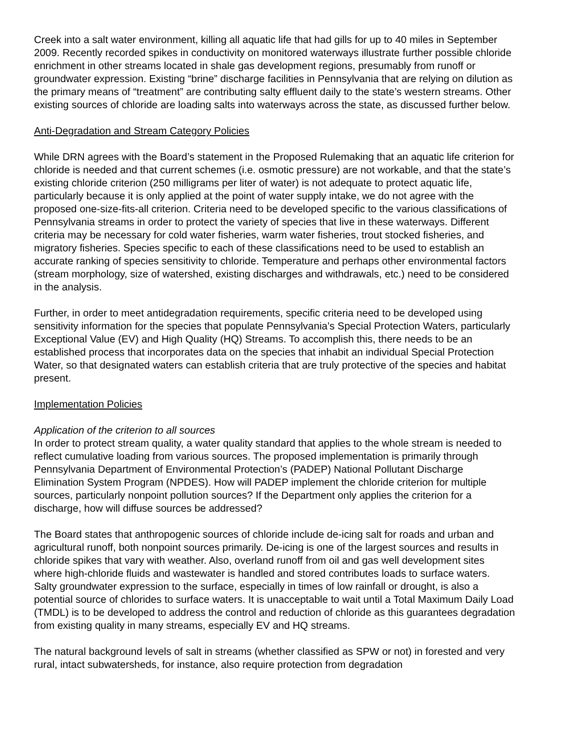Creek into a salt water environment, killing all aquatic life that had gills for up to 40 miles in September 2009. Recently recorded spikes in conductivity on monitored waterways illustrate further possible chloride enrichment in other streams located in shale gas development regions, presumably from runoff or groundwater expression. Existing “brine” discharge facilities in Pennsylvania that are relying on dilution as the primary means of “treatment” are contributing salty effluent daily to the state’s western streams. Other existing sources of chloride are loading salts into waterways across the state, as discussed further below.
Anti-Degradation and Stream Category Policies
While DRN agrees with the Board’s statement in the Proposed Rulemaking that an aquatic life criterion for chloride is needed and that current schemes (i.e. osmotic pressure) are not workable, and that the state’s existing chloride criterion (250 milligrams per liter of water) is not adequate to protect aquatic life, particularly because it is only applied at the point of water supply intake, we do not agree with the proposed one-size-fits-all criterion. Criteria need to be developed specific to the various classifications of Pennsylvania streams in order to protect the variety of species that live in these waterways. Different criteria may be necessary for cold water fisheries, warm water fisheries, trout stocked fisheries, and migratory fisheries. Species specific to each of these classifications need to be used to establish an accurate ranking of species sensitivity to chloride. Temperature and perhaps other environmental factors (stream morphology, size of watershed, existing discharges and withdrawals, etc.) need to be considered in the analysis.
Further, in order to meet antidegradation requirements, specific criteria need to be developed using sensitivity information for the species that populate Pennsylvania’s Special Protection Waters, particularly Exceptional Value (EV) and High Quality (HQ) Streams. To accomplish this, there needs to be an established process that incorporates data on the species that inhabit an individual Special Protection Water, so that designated waters can establish criteria that are truly protective of the species and habitat present.
Implementation Policies
Application of the criterion to all sources
In order to protect stream quality, a water quality standard that applies to the whole stream is needed to reflect cumulative loading from various sources. The proposed implementation is primarily through Pennsylvania Department of Environmental Protection’s (PADEP) National Pollutant Discharge Elimination System Program (NPDES). How will PADEP implement the chloride criterion for multiple sources, particularly nonpoint pollution sources? If the Department only applies the criterion for a discharge, how will diffuse sources be addressed?
The Board states that anthropogenic sources of chloride include de-icing salt for roads and urban and agricultural runoff, both nonpoint sources primarily. De-icing is one of the largest sources and results in chloride spikes that vary with weather. Also, overland runoff from oil and gas well development sites where high-chloride fluids and wastewater is handled and stored contributes loads to surface waters. Salty groundwater expression to the surface, especially in times of low rainfall or drought, is also a potential source of chlorides to surface waters. It is unacceptable to wait until a Total Maximum Daily Load (TMDL) is to be developed to address the control and reduction of chloride as this guarantees degradation from existing quality in many streams, especially EV and HQ streams.
The natural background levels of salt in streams (whether classified as SPW or not) in forested and very rural, intact subwatersheds, for instance, also require protection from degradation